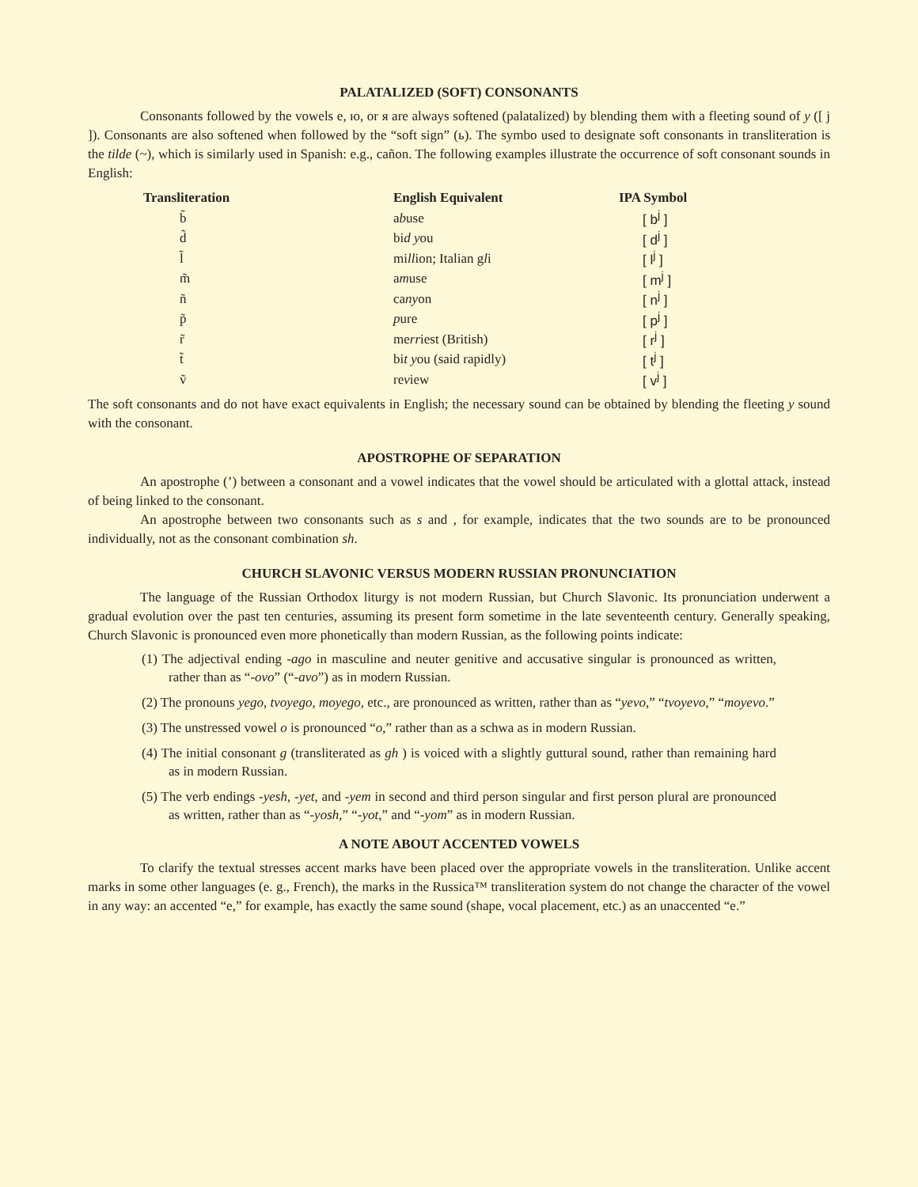PALATALIZED (SOFT) CONSONANTS
Consonants followed by the vowels е, ю, or я are always softened (palatalized) by blending them with a fleeting sound of y ([ j ]). Consonants are also softened when followed by the “soft sign” (ь). The symbo used to designate soft consonants in transliteration is the tilde (~), which is similarly used in Spanish: e.g., cañon. The following examples illustrate the occurrence of soft consonant sounds in English:
| Transliteration | English Equivalent | IPA Symbol |
| --- | --- | --- |
| b̃ | a b use | [ b<sup>j</sup> ] |
| d̃ | bi d y ou | [ d<sup>j</sup> ] |
| l̃ | mi ll ion; Italian g l i | [ l<sup>j</sup> ] |
| m̃ | a m use | [ m<sup>j</sup> ] |
| ñ | ca ny on | [ n<sup>j</sup> ] |
| p̃ | p ure | [ p<sup>j</sup> ] |
| r̃ | me rr iest (British) | [ r<sup>j</sup> ] |
| t̃ | bi t y ou (said rapidly) | [ t<sup>j</sup> ] |
| ṽ | re v iew | [ v<sup>j</sup> ] |
The soft consonants and do not have exact equivalents in English; the necessary sound can be obtained by blending the fleeting y sound with the consonant.
APOSTROPHE OF SEPARATION
An apostrophe (’) between a consonant and a vowel indicates that the vowel should be articulated with a glottal attack, instead of being linked to the consonant.
An apostrophe between two consonants such as s and , for example, indicates that the two sounds are to be pronounced individually, not as the consonant combination sh.
CHURCH SLAVONIC VERSUS MODERN RUSSIAN PRONUNCIATION
The language of the Russian Orthodox liturgy is not modern Russian, but Church Slavonic. Its pronunciation underwent a gradual evolution over the past ten centuries, assuming its present form sometime in the late seventeenth century. Generally speaking, Church Slavonic is pronounced even more phonetically than modern Russian, as the following points indicate:
(1) The adjectival ending -ago in masculine and neuter genitive and accusative singular is pronounced as written, rather than as “-ovo” (“-avo”) as in modern Russian.
(2) The pronouns yego, tvoyego, moyego, etc., are pronounced as written, rather than as “yevo,” “tvoyevo,” “moyevo.”
(3) The unstressed vowel o is pronounced “o,” rather than as a schwa as in modern Russian.
(4) The initial consonant g (transliterated as gh ) is voiced with a slightly guttural sound, rather than remaining hard as in modern Russian.
(5) The verb endings -yesh, -yet, and -yem in second and third person singular and first person plural are pronounced as written, rather than as “-yosh,” “-yot,” and “-yom” as in modern Russian.
A NOTE ABOUT ACCENTED VOWELS
To clarify the textual stresses accent marks have been placed over the appropriate vowels in the transliteration. Unlike accent marks in some other languages (e. g., French), the marks in the Russica™ transliteration system do not change the character of the vowel in any way: an accented “e,” for example, has exactly the same sound (shape, vocal placement, etc.) as an unaccented “e.”